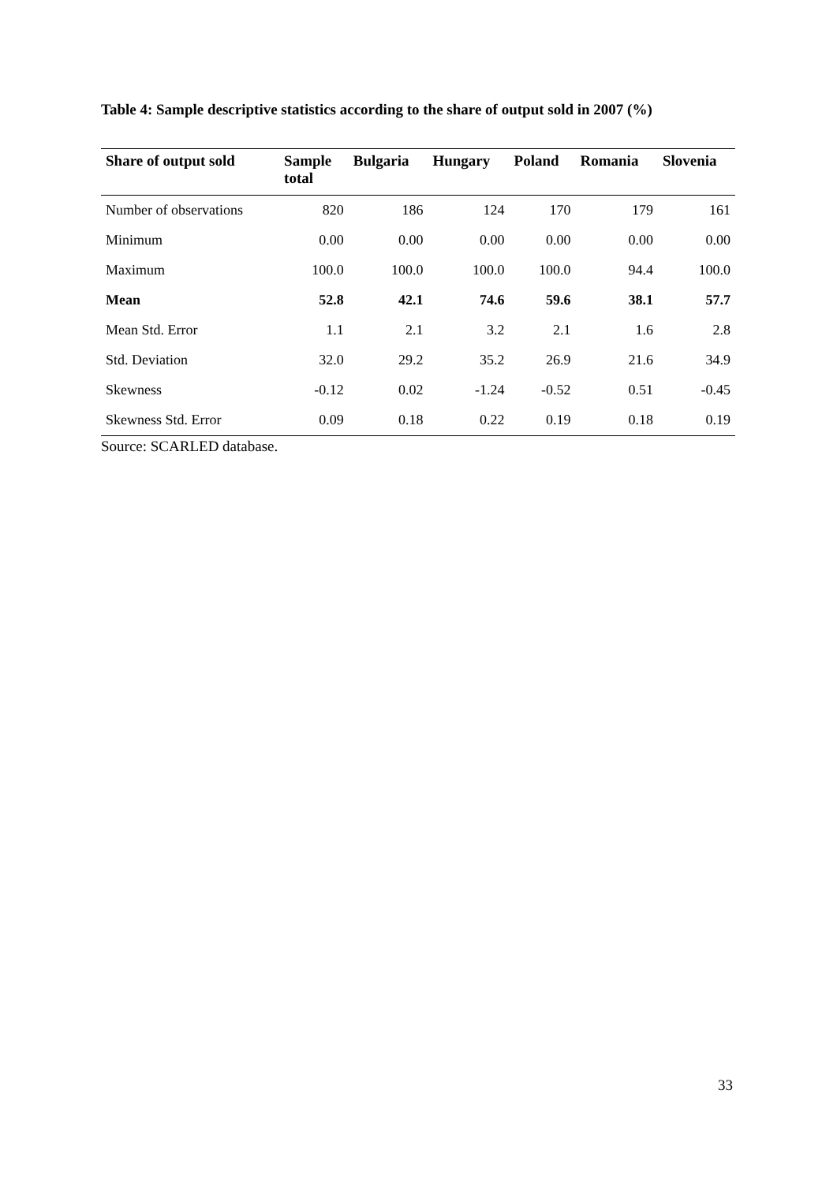Table 4: Sample descriptive statistics according to the share of output sold in 2007 (%)
| Share of output sold | Sample total | Bulgaria | Hungary | Poland | Romania | Slovenia |
| --- | --- | --- | --- | --- | --- | --- |
| Number of observations | 820 | 186 | 124 | 170 | 179 | 161 |
| Minimum | 0.00 | 0.00 | 0.00 | 0.00 | 0.00 | 0.00 |
| Maximum | 100.0 | 100.0 | 100.0 | 100.0 | 94.4 | 100.0 |
| Mean | 52.8 | 42.1 | 74.6 | 59.6 | 38.1 | 57.7 |
| Mean Std. Error | 1.1 | 2.1 | 3.2 | 2.1 | 1.6 | 2.8 |
| Std. Deviation | 32.0 | 29.2 | 35.2 | 26.9 | 21.6 | 34.9 |
| Skewness | -0.12 | 0.02 | -1.24 | -0.52 | 0.51 | -0.45 |
| Skewness Std. Error | 0.09 | 0.18 | 0.22 | 0.19 | 0.18 | 0.19 |
Source: SCARLED database.
33